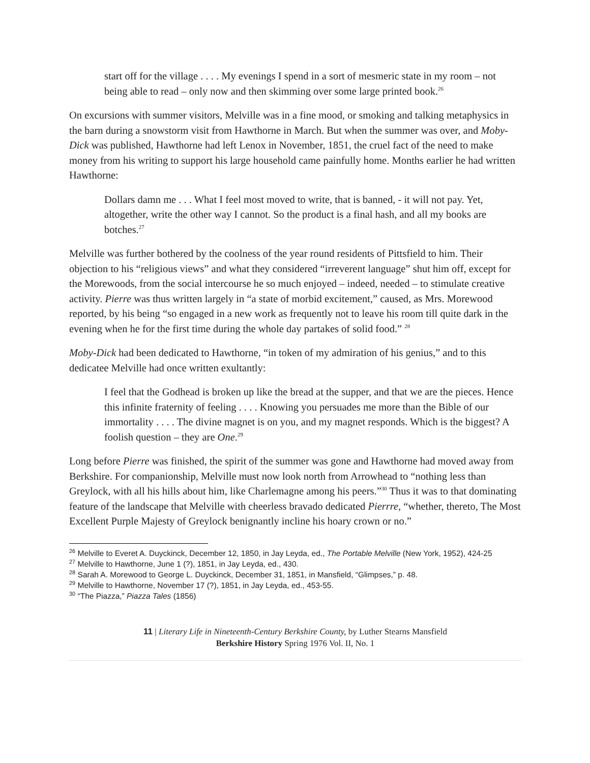start off for the village . . . . My evenings I spend in a sort of mesmeric state in my room – not being able to read – only now and then skimming over some large printed book.<sup>26</sup>
On excursions with summer visitors, Melville was in a fine mood, or smoking and talking metaphysics in the barn during a snowstorm visit from Hawthorne in March. But when the summer was over, and Moby-Dick was published, Hawthorne had left Lenox in November, 1851, the cruel fact of the need to make money from his writing to support his large household came painfully home. Months earlier he had written Hawthorne:
Dollars damn me . . . What I feel most moved to write, that is banned, - it will not pay. Yet, altogether, write the other way I cannot. So the product is a final hash, and all my books are botches.<sup>27</sup>
Melville was further bothered by the coolness of the year round residents of Pittsfield to him. Their objection to his “religious views” and what they considered “irreverent language” shut him off, except for the Morewoods, from the social intercourse he so much enjoyed – indeed, needed – to stimulate creative activity. Pierre was thus written largely in “a state of morbid excitement,” caused, as Mrs. Morewood reported, by his being “so engaged in a new work as frequently not to leave his room till quite dark in the evening when he for the first time during the whole day partakes of solid food.” <sup>28</sup>
Moby-Dick had been dedicated to Hawthorne, “in token of my admiration of his genius,” and to this dedicatee Melville had once written exultantly:
I feel that the Godhead is broken up like the bread at the supper, and that we are the pieces. Hence this infinite fraternity of feeling . . . . Knowing you persuades me more than the Bible of our immortality . . . . The divine magnet is on you, and my magnet responds. Which is the biggest? A foolish question – they are One.<sup>29</sup>
Long before Pierre was finished, the spirit of the summer was gone and Hawthorne had moved away from Berkshire. For companionship, Melville must now look north from Arrowhead to “nothing less than Greylock, with all his hills about him, like Charlemagne among his peers.”<sup>30</sup> Thus it was to that dominating feature of the landscape that Melville with cheerless bravado dedicated Pierrre, “whether, thereto, The Most Excellent Purple Majesty of Greylock benignantly incline his hoary crown or no.”
<sup>26</sup> Melville to Everet A. Duyckinck, December 12, 1850, in Jay Leyda, ed., The Portable Melville (New York, 1952), 424-25
<sup>27</sup> Melville to Hawthorne, June 1 (?), 1851, in Jay Leyda, ed., 430.
<sup>28</sup> Sarah A. Morewood to George L. Duyckinck, December 31, 1851, in Mansfield, “Glimpses,” p. 48.
<sup>29</sup> Melville to Hawthorne, November 17 (?), 1851, in Jay Leyda, ed., 453-55.
<sup>30</sup> “The Piazza,” Piazza Tales (1856)
11 | Literary Life in Nineteenth-Century Berkshire County, by Luther Stearns Mansfield
Berkshire History Spring 1976 Vol. II, No. 1